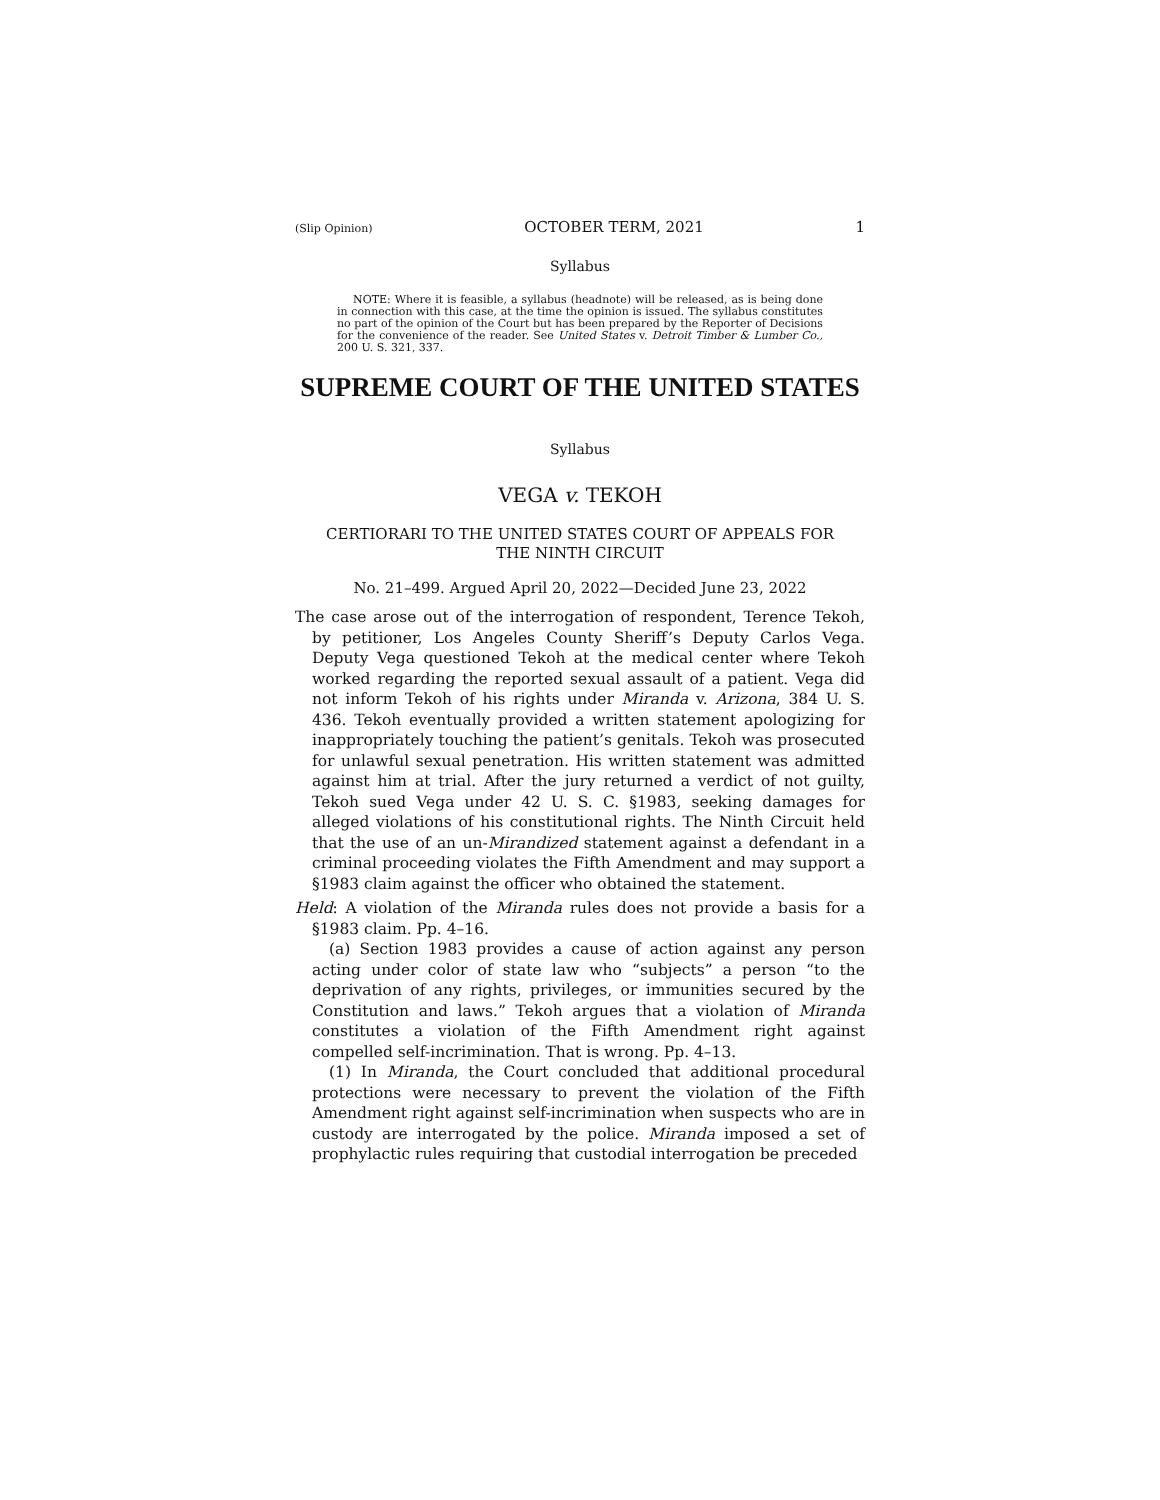(Slip Opinion) OCTOBER TERM, 2021 1
Syllabus
NOTE: Where it is feasible, a syllabus (headnote) will be released, as is being done in connection with this case, at the time the opinion is issued. The syllabus constitutes no part of the opinion of the Court but has been prepared by the Reporter of Decisions for the convenience of the reader. See United States v. Detroit Timber & Lumber Co., 200 U. S. 321, 337.
SUPREME COURT OF THE UNITED STATES
Syllabus
VEGA v. TEKOH
CERTIORARI TO THE UNITED STATES COURT OF APPEALS FOR
THE NINTH CIRCUIT
No. 21–499. Argued April 20, 2022—Decided June 23, 2022
The case arose out of the interrogation of respondent, Terence Tekoh, by petitioner, Los Angeles County Sheriff’s Deputy Carlos Vega. Deputy Vega questioned Tekoh at the medical center where Tekoh worked regarding the reported sexual assault of a patient. Vega did not inform Tekoh of his rights under Miranda v. Arizona, 384 U. S. 436. Tekoh eventually provided a written statement apologizing for inappropriately touching the patient’s genitals. Tekoh was prosecuted for unlawful sexual penetration. His written statement was admitted against him at trial. After the jury returned a verdict of not guilty, Tekoh sued Vega under 42 U. S. C. §1983, seeking damages for alleged violations of his constitutional rights. The Ninth Circuit held that the use of an un-Mirandized statement against a defendant in a criminal proceeding violates the Fifth Amendment and may support a §1983 claim against the officer who obtained the statement.
Held: A violation of the Miranda rules does not provide a basis for a §1983 claim. Pp. 4–16.
(a) Section 1983 provides a cause of action against any person acting under color of state law who “subjects” a person “to the deprivation of any rights, privileges, or immunities secured by the Constitution and laws.” Tekoh argues that a violation of Miranda constitutes a violation of the Fifth Amendment right against compelled self-incrimination. That is wrong. Pp. 4–13.
(1) In Miranda, the Court concluded that additional procedural protections were necessary to prevent the violation of the Fifth Amendment right against self-incrimination when suspects who are in custody are interrogated by the police. Miranda imposed a set of prophylactic rules requiring that custodial interrogation be preceded